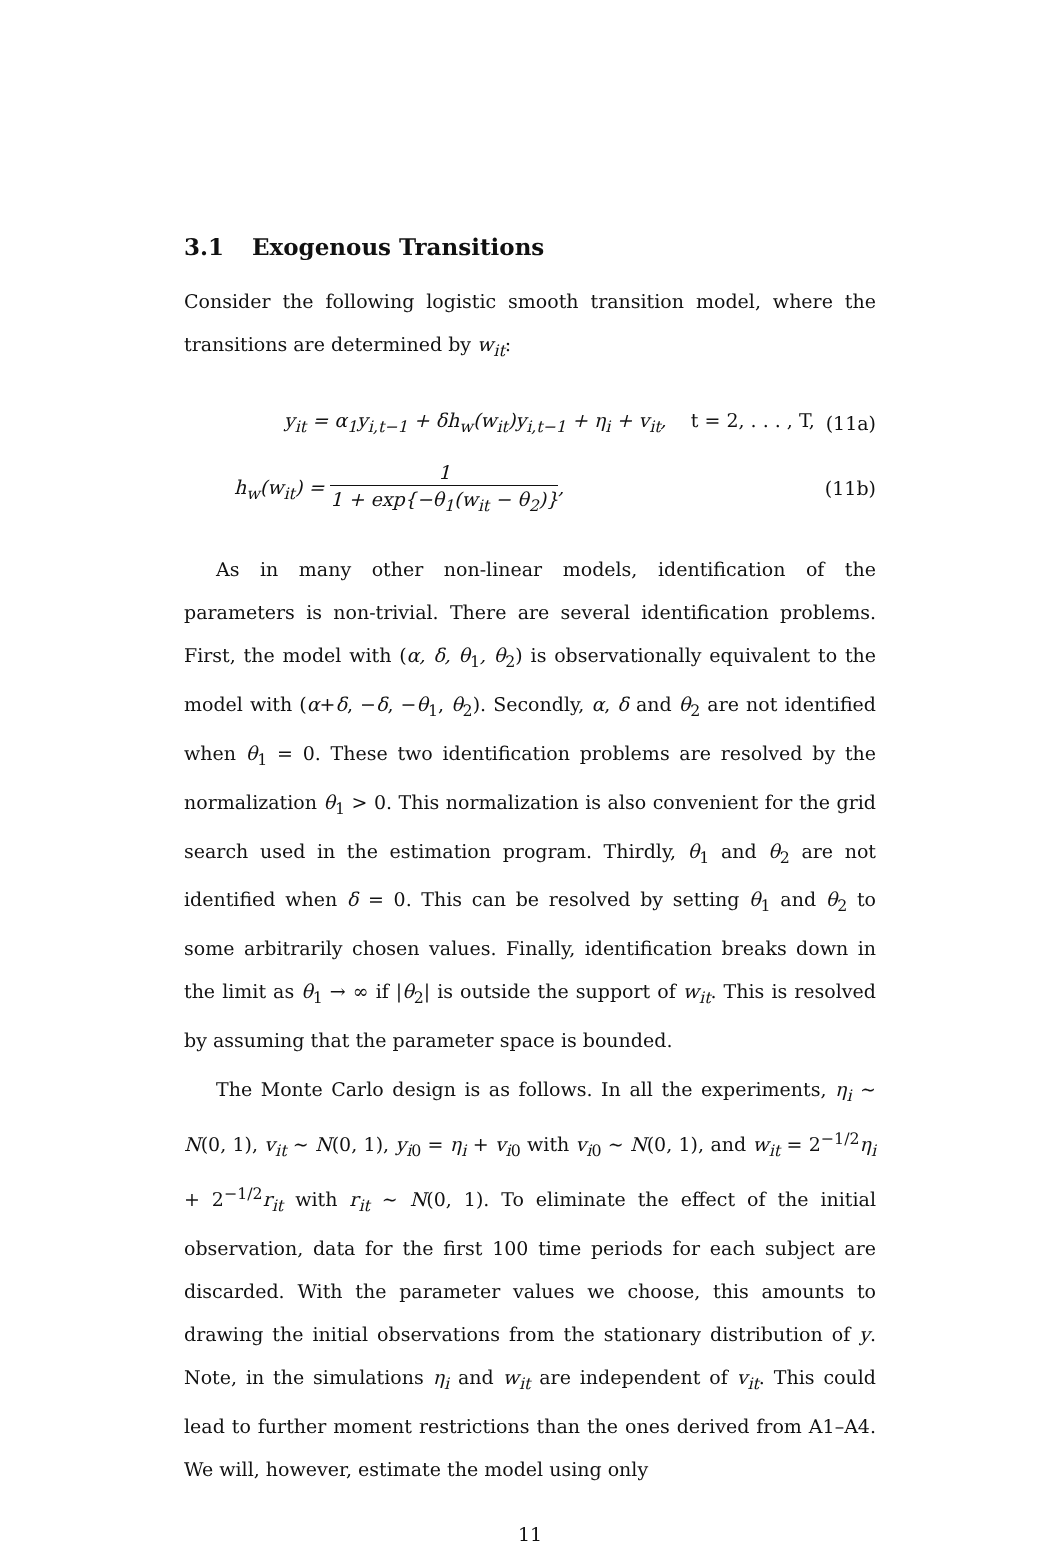3.1 Exogenous Transitions
Consider the following logistic smooth transition model, where the transitions are determined by w<sub>it</sub>:
y<sub>it</sub> = α<sub>1</sub>y<sub>i,t−1</sub> + δh<sub>w</sub>(w<sub>it</sub>)y<sub>i,t−1</sub> + η<sub>i</sub> + v<sub>it</sub>, t = 2, . . . , T,
(11a)
h<sub>w</sub>(w<sub>it</sub>) = 1 1 + exp{−θ<sub>1</sub>(w<sub>it</sub> − θ<sub>2</sub>)},
(11b)
As in many other non-linear models, identification of the parameters is non-trivial. There are several identification problems. First, the model with (α, δ, θ<sub>1</sub>, θ<sub>2</sub>) is observationally equivalent to the model with (α+δ, −δ, −θ<sub>1</sub>, θ<sub>2</sub>). Secondly, α, δ and θ<sub>2</sub> are not identified when θ<sub>1</sub> = 0. These two identification problems are resolved by the normalization θ<sub>1</sub> > 0. This normalization is also convenient for the grid search used in the estimation program. Thirdly, θ<sub>1</sub> and θ<sub>2</sub> are not identified when δ = 0. This can be resolved by setting θ<sub>1</sub> and θ<sub>2</sub> to some arbitrarily chosen values. Finally, identification breaks down in the limit as θ<sub>1</sub> → ∞ if |θ<sub>2</sub>| is outside the support of w<sub>it</sub>. This is resolved by assuming that the parameter space is bounded.
The Monte Carlo design is as follows. In all the experiments, η<sub>i</sub> ∼ N(0, 1), v<sub>it</sub> ∼ N(0, 1), y<sub>i0</sub> = η<sub>i</sub> + v<sub>i0</sub> with v<sub>i0</sub> ∼ N(0, 1), and w<sub>it</sub> = 2<sup>−1/2</sup>η<sub>i</sub> + 2<sup>−1/2</sup>r<sub>it</sub> with r<sub>it</sub> ∼ N(0, 1). To eliminate the effect of the initial observation, data for the first 100 time periods for each subject are discarded. With the parameter values we choose, this amounts to drawing the initial observations from the stationary distribution of y. Note, in the simulations η<sub>i</sub> and w<sub>it</sub> are independent of v<sub>it</sub>. This could lead to further moment restrictions than the ones derived from A1–A4. We will, however, estimate the model using only
11